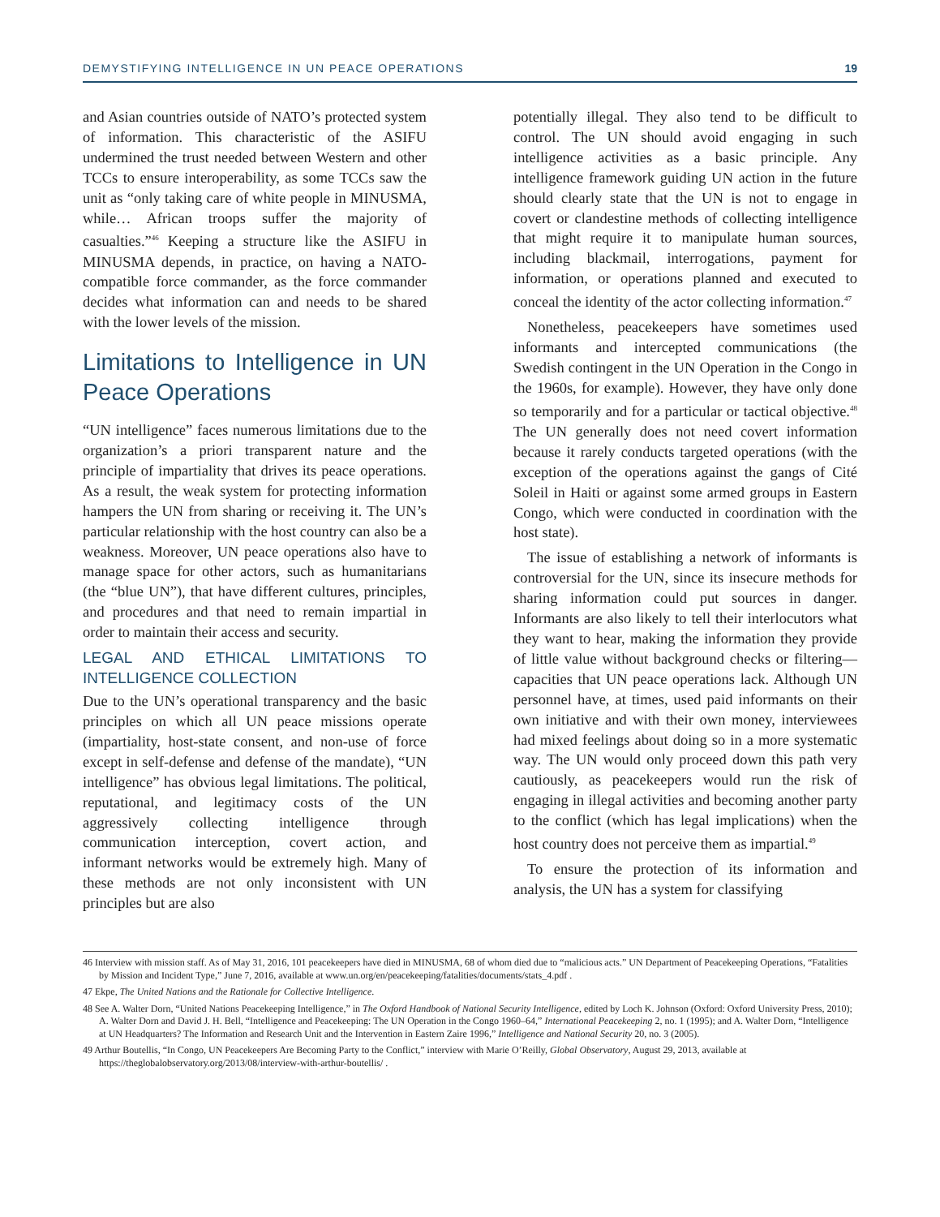DEMYSTIFYING INTELLIGENCE IN UN PEACE OPERATIONS 19
and Asian countries outside of NATO’s protected system of information. This characteristic of the ASIFU undermined the trust needed between Western and other TCCs to ensure interoperability, as some TCCs saw the unit as “only taking care of white people in MINUSMA, while… African troops suffer the majority of casualties.”<sup>46</sup> Keeping a structure like the ASIFU in MINUSMA depends, in practice, on having a NATO-compatible force commander, as the force commander decides what information can and needs to be shared with the lower levels of the mission.
Limitations to Intelligence in UN Peace Operations
“UN intelligence” faces numerous limitations due to the organization’s a priori transparent nature and the principle of impartiality that drives its peace operations. As a result, the weak system for protecting information hampers the UN from sharing or receiving it. The UN’s particular relationship with the host country can also be a weakness. Moreover, UN peace operations also have to manage space for other actors, such as humanitarians (the “blue UN”), that have different cultures, principles, and procedures and that need to remain impartial in order to maintain their access and security.
LEGAL AND ETHICAL LIMITATIONS TO INTELLIGENCE COLLECTION
Due to the UN’s operational transparency and the basic principles on which all UN peace missions operate (impartiality, host-state consent, and non-use of force except in self-defense and defense of the mandate), “UN intelligence” has obvious legal limitations. The political, reputational, and legitimacy costs of the UN aggressively collecting intelligence through communication interception, covert action, and informant networks would be extremely high. Many of these methods are not only inconsistent with UN principles but are also
potentially illegal. They also tend to be difficult to control. The UN should avoid engaging in such intelligence activities as a basic principle. Any intelligence framework guiding UN action in the future should clearly state that the UN is not to engage in covert or clandestine methods of collecting intelligence that might require it to manipulate human sources, including blackmail, interrogations, payment for information, or operations planned and executed to conceal the identity of the actor collecting information.<sup>47</sup>
Nonetheless, peacekeepers have sometimes used informants and intercepted communications (the Swedish contingent in the UN Operation in the Congo in the 1960s, for example). However, they have only done so temporarily and for a particular or tactical objective.<sup>48</sup> The UN generally does not need covert information because it rarely conducts targeted operations (with the exception of the operations against the gangs of Cité Soleil in Haiti or against some armed groups in Eastern Congo, which were conducted in coordination with the host state).
The issue of establishing a network of informants is controversial for the UN, since its insecure methods for sharing information could put sources in danger. Informants are also likely to tell their interlocutors what they want to hear, making the information they provide of little value without background checks or filtering—capacities that UN peace operations lack. Although UN personnel have, at times, used paid informants on their own initiative and with their own money, interviewees had mixed feelings about doing so in a more systematic way. The UN would only proceed down this path very cautiously, as peacekeepers would run the risk of engaging in illegal activities and becoming another party to the conflict (which has legal implications) when the host country does not perceive them as impartial.<sup>49</sup>
To ensure the protection of its information and analysis, the UN has a system for classifying
46 Interview with mission staff. As of May 31, 2016, 101 peacekeepers have died in MINUSMA, 68 of whom died due to “malicious acts.” UN Department of Peacekeeping Operations, “Fatalities by Mission and Incident Type,” June 7, 2016, available at www.un.org/en/peacekeeping/fatalities/documents/stats_4.pdf .
47 Ekpe, The United Nations and the Rationale for Collective Intelligence.
48 See A. Walter Dorn, “United Nations Peacekeeping Intelligence,” in The Oxford Handbook of National Security Intelligence, edited by Loch K. Johnson (Oxford: Oxford University Press, 2010); A. Walter Dorn and David J. H. Bell, “Intelligence and Peacekeeping: The UN Operation in the Congo 1960–64,” International Peacekeeping 2, no. 1 (1995); and A. Walter Dorn, “Intelligence at UN Headquarters? The Information and Research Unit and the Intervention in Eastern Zaire 1996,” Intelligence and National Security 20, no. 3 (2005).
49 Arthur Boutellis, “In Congo, UN Peacekeepers Are Becoming Party to the Conflict,” interview with Marie O’Reilly, Global Observatory, August 29, 2013, available at https://theglobalobservatory.org/2013/08/interview-with-arthur-boutellis/ .